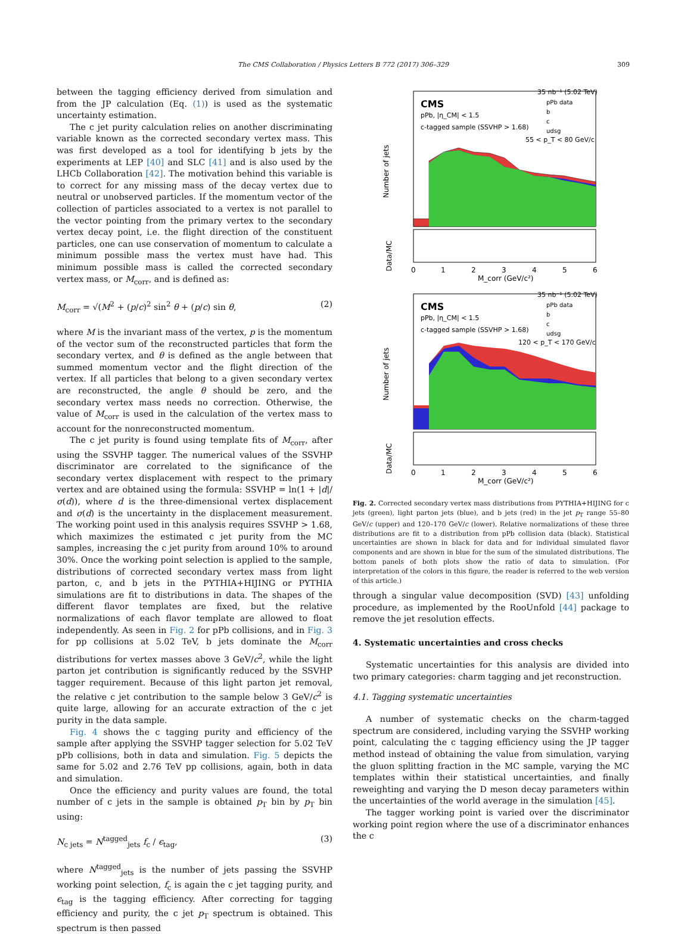The CMS Collaboration / Physics Letters B 772 (2017) 306–329
309
between the tagging efficiency derived from simulation and from the JP calculation (Eq. (1)) is used as the systematic uncertainty estimation.
The c jet purity calculation relies on another discriminating variable known as the corrected secondary vertex mass. This was first developed as a tool for identifying b jets by the experiments at LEP [40] and SLC [41] and is also used by the LHCb Collaboration [42]. The motivation behind this variable is to correct for any missing mass of the decay vertex due to neutral or unobserved particles. If the momentum vector of the collection of particles associated to a vertex is not parallel to the vector pointing from the primary vertex to the secondary vertex decay point, i.e. the flight direction of the constituent particles, one can use conservation of momentum to calculate a minimum possible mass the vertex must have had. This minimum possible mass is called the corrected secondary vertex mass, or M<sub>corr</sub>, and is defined as:
M<sub>corr</sub> = √(M<sup>2</sup> + (p/c)<sup>2</sup> sin<sup>2</sup> θ + (p/c) sin θ, (2)
where M is the invariant mass of the vertex, p is the momentum of the vector sum of the reconstructed particles that form the secondary vertex, and θ is defined as the angle between that summed momentum vector and the flight direction of the vertex. If all particles that belong to a given secondary vertex are reconstructed, the angle θ should be zero, and the secondary vertex mass needs no correction. Otherwise, the value of M<sub>corr</sub> is used in the calculation of the vertex mass to account for the nonreconstructed momentum.
The c jet purity is found using template fits of M<sub>corr</sub>, after using the SSVHP tagger. The numerical values of the SSVHP discriminator are correlated to the significance of the secondary vertex displacement with respect to the primary vertex and are obtained using the formula: SSVHP = ln(1 + |d|/σ(d)), where d is the three-dimensional vertex displacement and σ(d) is the uncertainty in the displacement measurement. The working point used in this analysis requires SSVHP > 1.68, which maximizes the estimated c jet purity from the MC samples, increasing the c jet purity from around 10% to around 30%. Once the working point selection is applied to the sample, distributions of corrected secondary vertex mass from light parton, c, and b jets in the PYTHIA+HIJING or PYTHIA simulations are fit to distributions in data. The shapes of the different flavor templates are fixed, but the relative normalizations of each flavor template are allowed to float independently. As seen in Fig. 2 for pPb collisions, and in Fig. 3 for pp collisions at 5.02 TeV, b jets dominate the M<sub>corr</sub> distributions for vertex masses above 3 GeV/c<sup>2</sup>, while the light parton jet contribution is significantly reduced by the SSVHP tagger requirement. Because of this light parton jet removal, the relative c jet contribution to the sample below 3 GeV/c<sup>2</sup> is quite large, allowing for an accurate extraction of the c jet purity in the data sample.
Fig. 4 shows the c tagging purity and efficiency of the sample after applying the SSVHP tagger selection for 5.02 TeV pPb collisions, both in data and simulation. Fig. 5 depicts the same for 5.02 and 2.76 TeV pp collisions, again, both in data and simulation.
Once the efficiency and purity values are found, the total number of c jets in the sample is obtained p<sub>T</sub> bin by p<sub>T</sub> bin using:
N<sub>c jets</sub> = N<sup>tagged</sup><sub>jets</sub> f<sub>c</sub> / ϵ<sub>tag</sub>, (3)
where N<sup>tagged</sup><sub>jets</sub> is the number of jets passing the SSVHP working point selection, f<sub>c</sub> is again the c jet tagging purity, and ϵ<sub>tag</sub> is the tagging efficiency. After correcting for tagging efficiency and purity, the c jet p<sub>T</sub> spectrum is obtained. This spectrum is then passed
CMS
pPb, |η_CM| < 1.5
c-tagged sample (SSVHP > 1.68)
55 < p_T < 80 GeV/c
35 nb⁻¹ (5.02 TeV)
pPb data
b
c
udsg
Number of jets
Data/MC
0
1
2
3
4
5
6
M_corr (GeV/c²)
CMS
pPb, |η_CM| < 1.5
c-tagged sample (SSVHP > 1.68)
120 < p_T < 170 GeV/c
35 nb⁻¹ (5.02 TeV)
pPb data
b
c
udsg
Number of jets
Data/MC
0
1
2
3
4
5
6
M_corr (GeV/c²)
Fig. 2. Corrected secondary vertex mass distributions from PYTHIA+HIJING for c jets (green), light parton jets (blue), and b jets (red) in the jet p<sub>T</sub> range 55–80 GeV/c (upper) and 120–170 GeV/c (lower). Relative normalizations of these three distributions are fit to a distribution from pPb collision data (black). Statistical uncertainties are shown in black for data and for individual simulated flavor components and are shown in blue for the sum of the simulated distributions. The bottom panels of both plots show the ratio of data to simulation. (For interpretation of the colors in this figure, the reader is referred to the web version of this article.)
through a singular value decomposition (SVD) [43] unfolding procedure, as implemented by the RooUnfold [44] package to remove the jet resolution effects.
4. Systematic uncertainties and cross checks
Systematic uncertainties for this analysis are divided into two primary categories: charm tagging and jet reconstruction.
4.1. Tagging systematic uncertainties
A number of systematic checks on the charm-tagged spectrum are considered, including varying the SSVHP working point, calculating the c tagging efficiency using the JP tagger method instead of obtaining the value from simulation, varying the gluon splitting fraction in the MC sample, varying the MC templates within their statistical uncertainties, and finally reweighting and varying the D meson decay parameters within the uncertainties of the world average in the simulation [45].
The tagger working point is varied over the discriminator working point region where the use of a discriminator enhances the c